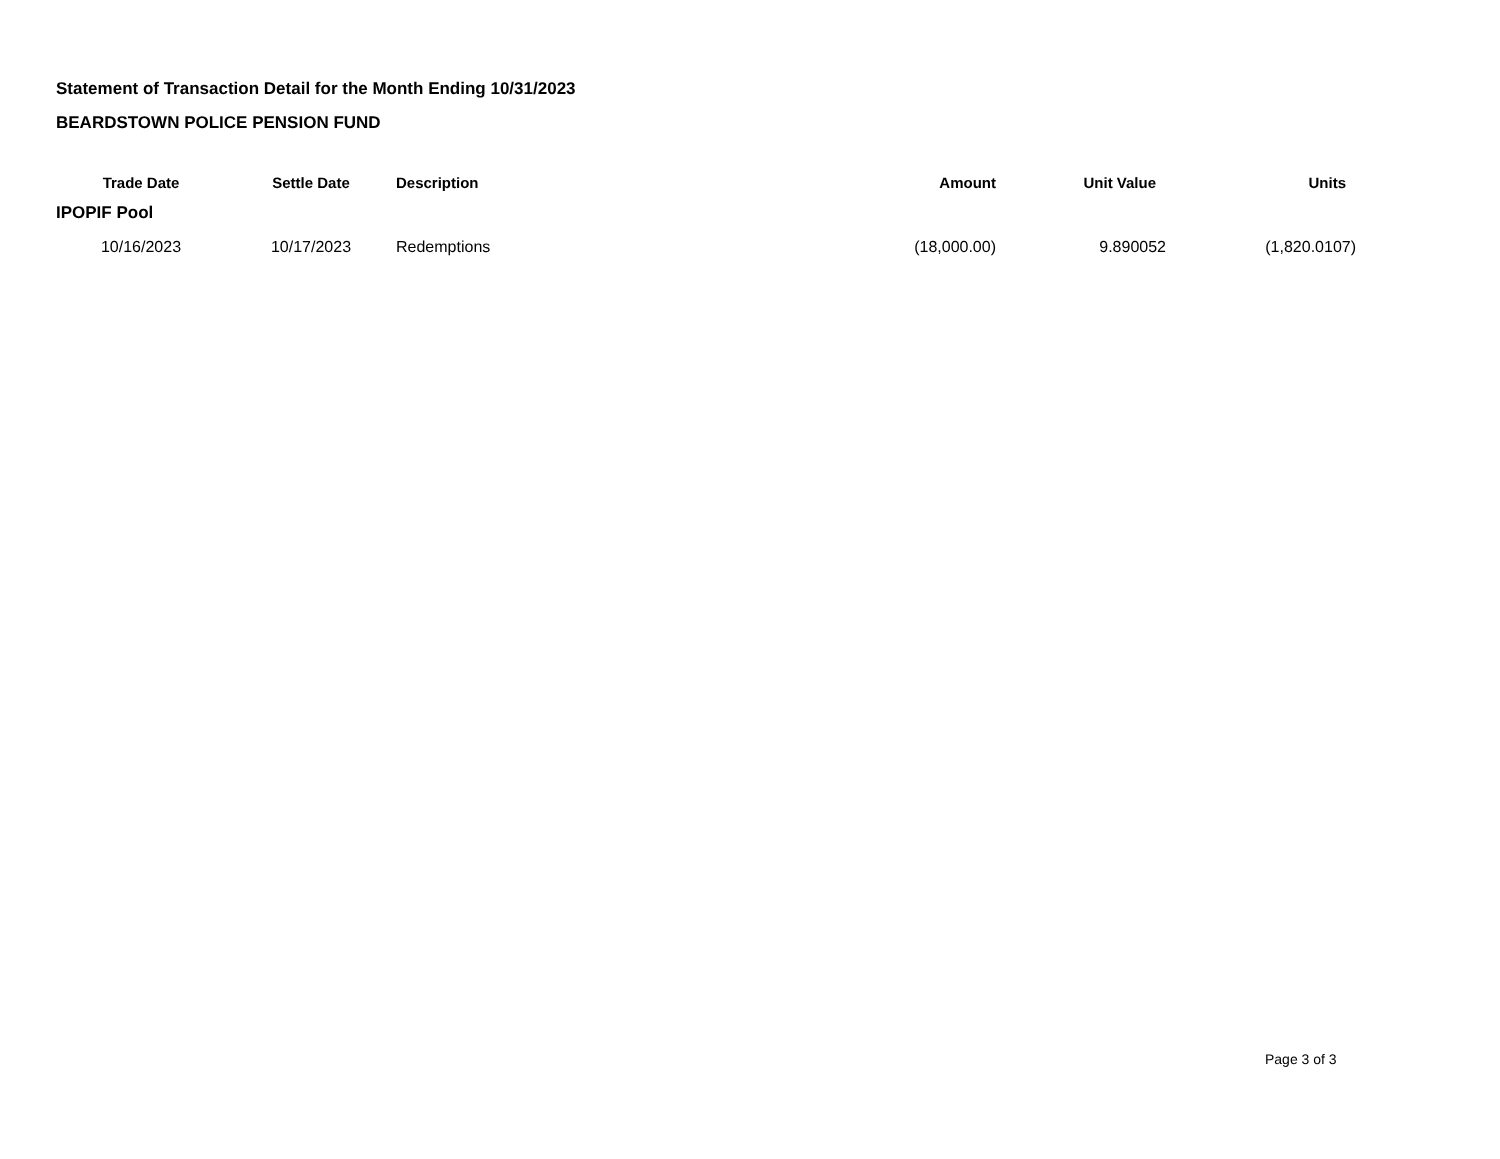Statement of Transaction Detail for the Month Ending 10/31/2023
BEARDSTOWN POLICE PENSION FUND
| Trade Date | Settle Date | Description | Amount | Unit Value | Units |
| --- | --- | --- | --- | --- | --- |
| IPOPIF Pool | | | | | |
| 10/16/2023 | 10/17/2023 | Redemptions | (18,000.00) | 9.890052 | (1,820.0107) |
Page 3 of 3